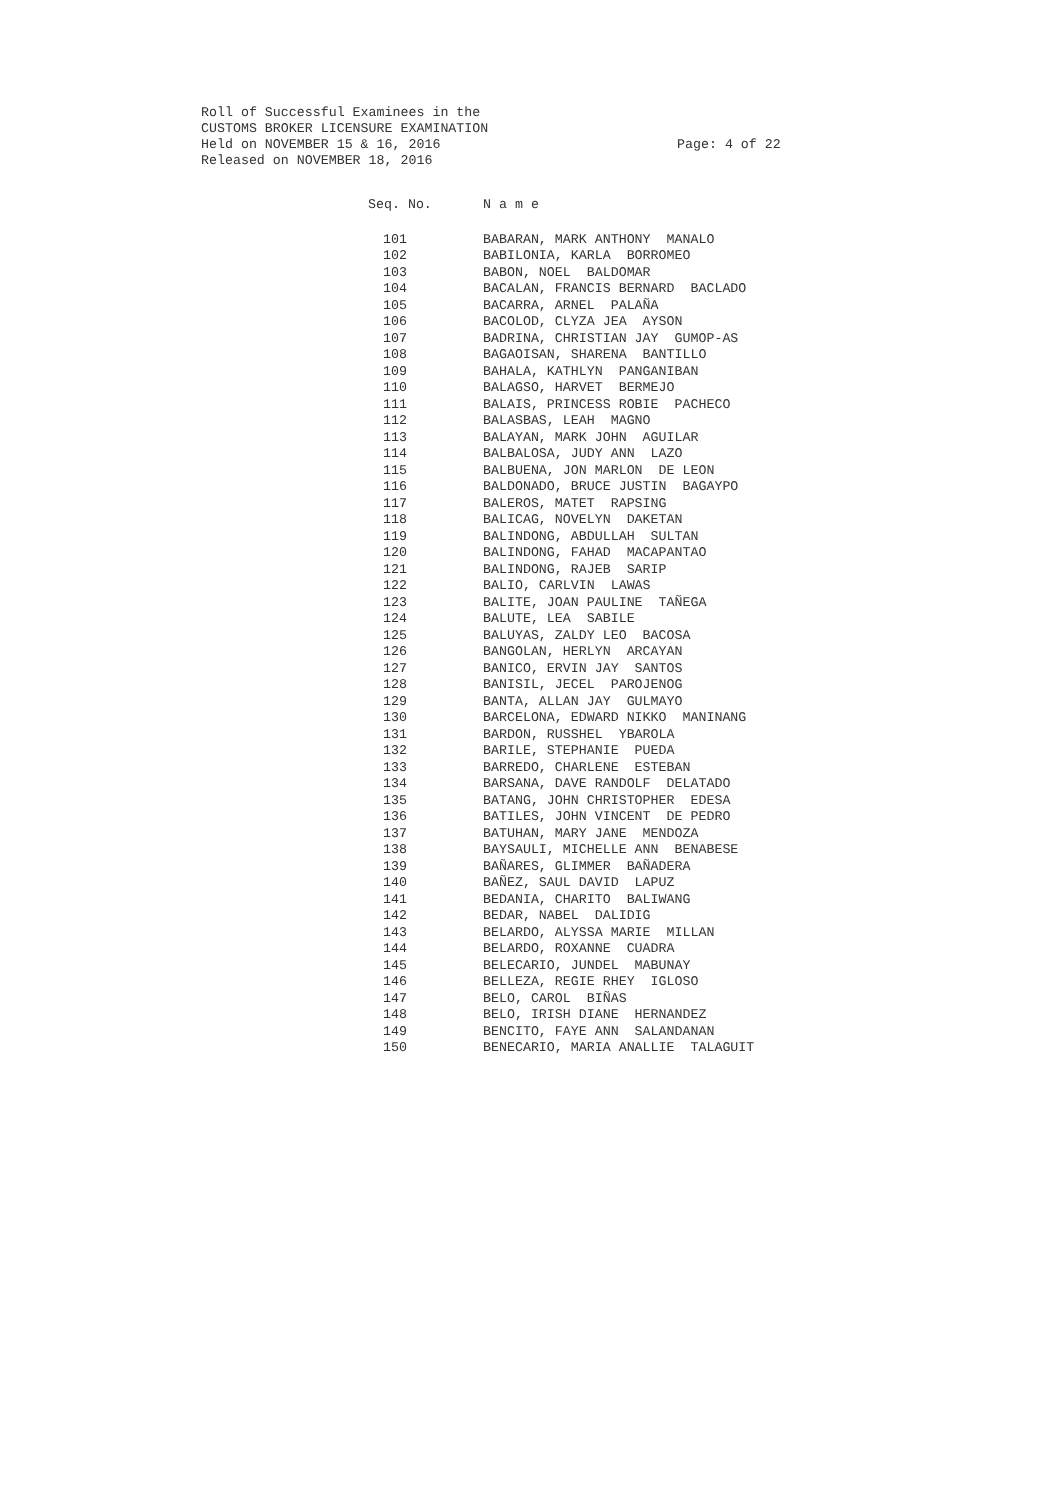Roll of Successful Examinees in the CUSTOMS BROKER LICENSURE EXAMINATION Held on NOVEMBER 15 & 16, 2016 Released on NOVEMBER 18, 2016
Page: 4 of 22
| Seq. No. | N a m e |
| --- | --- |
| 101 | BABARAN, MARK ANTHONY MANALO |
| 102 | BABILONIA, KARLA BORROMEO |
| 103 | BABON, NOEL BALDOMAR |
| 104 | BACALAN, FRANCIS BERNARD BACLADO |
| 105 | BACARRA, ARNEL PALAÑA |
| 106 | BACOLOD, CLYZA JEA AYSON |
| 107 | BADRINA, CHRISTIAN JAY GUMOP-AS |
| 108 | BAGAOISAN, SHARENA BANTILLO |
| 109 | BAHALA, KATHLYN PANGANIBAN |
| 110 | BALAGSO, HARVET BERMEJO |
| 111 | BALAIS, PRINCESS ROBIE PACHECO |
| 112 | BALASBAS, LEAH MAGNO |
| 113 | BALAYAN, MARK JOHN AGUILAR |
| 114 | BALBALOSA, JUDY ANN LAZO |
| 115 | BALBUENA, JON MARLON DE LEON |
| 116 | BALDONADO, BRUCE JUSTIN BAGAYPO |
| 117 | BALEROS, MATET RAPSING |
| 118 | BALICAG, NOVELYN DAKETAN |
| 119 | BALINDONG, ABDULLAH SULTAN |
| 120 | BALINDONG, FAHAD MACAPANTAO |
| 121 | BALINDONG, RAJEB SARIP |
| 122 | BALIO, CARLVIN LAWAS |
| 123 | BALITE, JOAN PAULINE TAÑEGA |
| 124 | BALUTE, LEA SABILE |
| 125 | BALUYAS, ZALDY LEO BACOSA |
| 126 | BANGOLAN, HERLYN ARCAYAN |
| 127 | BANICO, ERVIN JAY SANTOS |
| 128 | BANISIL, JECEL PAROJENOG |
| 129 | BANTA, ALLAN JAY GULMAYO |
| 130 | BARCELONA, EDWARD NIKKO MANINANG |
| 131 | BARDON, RUSSHEL YBAROLA |
| 132 | BARILE, STEPHANIE PUEDA |
| 133 | BARREDO, CHARLENE ESTEBAN |
| 134 | BARSANA, DAVE RANDOLF DELATADO |
| 135 | BATANG, JOHN CHRISTOPHER EDESA |
| 136 | BATILES, JOHN VINCENT DE PEDRO |
| 137 | BATUHAN, MARY JANE MENDOZA |
| 138 | BAYSAULI, MICHELLE ANN BENABESE |
| 139 | BAÑARES, GLIMMER BAÑADERA |
| 140 | BAÑEZ, SAUL DAVID LAPUZ |
| 141 | BEDANIA, CHARITO BALIWANG |
| 142 | BEDAR, NABEL DALIDIG |
| 143 | BELARDO, ALYSSA MARIE MILLAN |
| 144 | BELARDO, ROXANNE CUADRA |
| 145 | BELECARIO, JUNDEL MABUNAY |
| 146 | BELLEZA, REGIE RHEY IGLOSO |
| 147 | BELO, CAROL BIÑAS |
| 148 | BELO, IRISH DIANE HERNANDEZ |
| 149 | BENCITO, FAYE ANN SALANDANAN |
| 150 | BENECARIO, MARIA ANALLIE TALAGUIT |